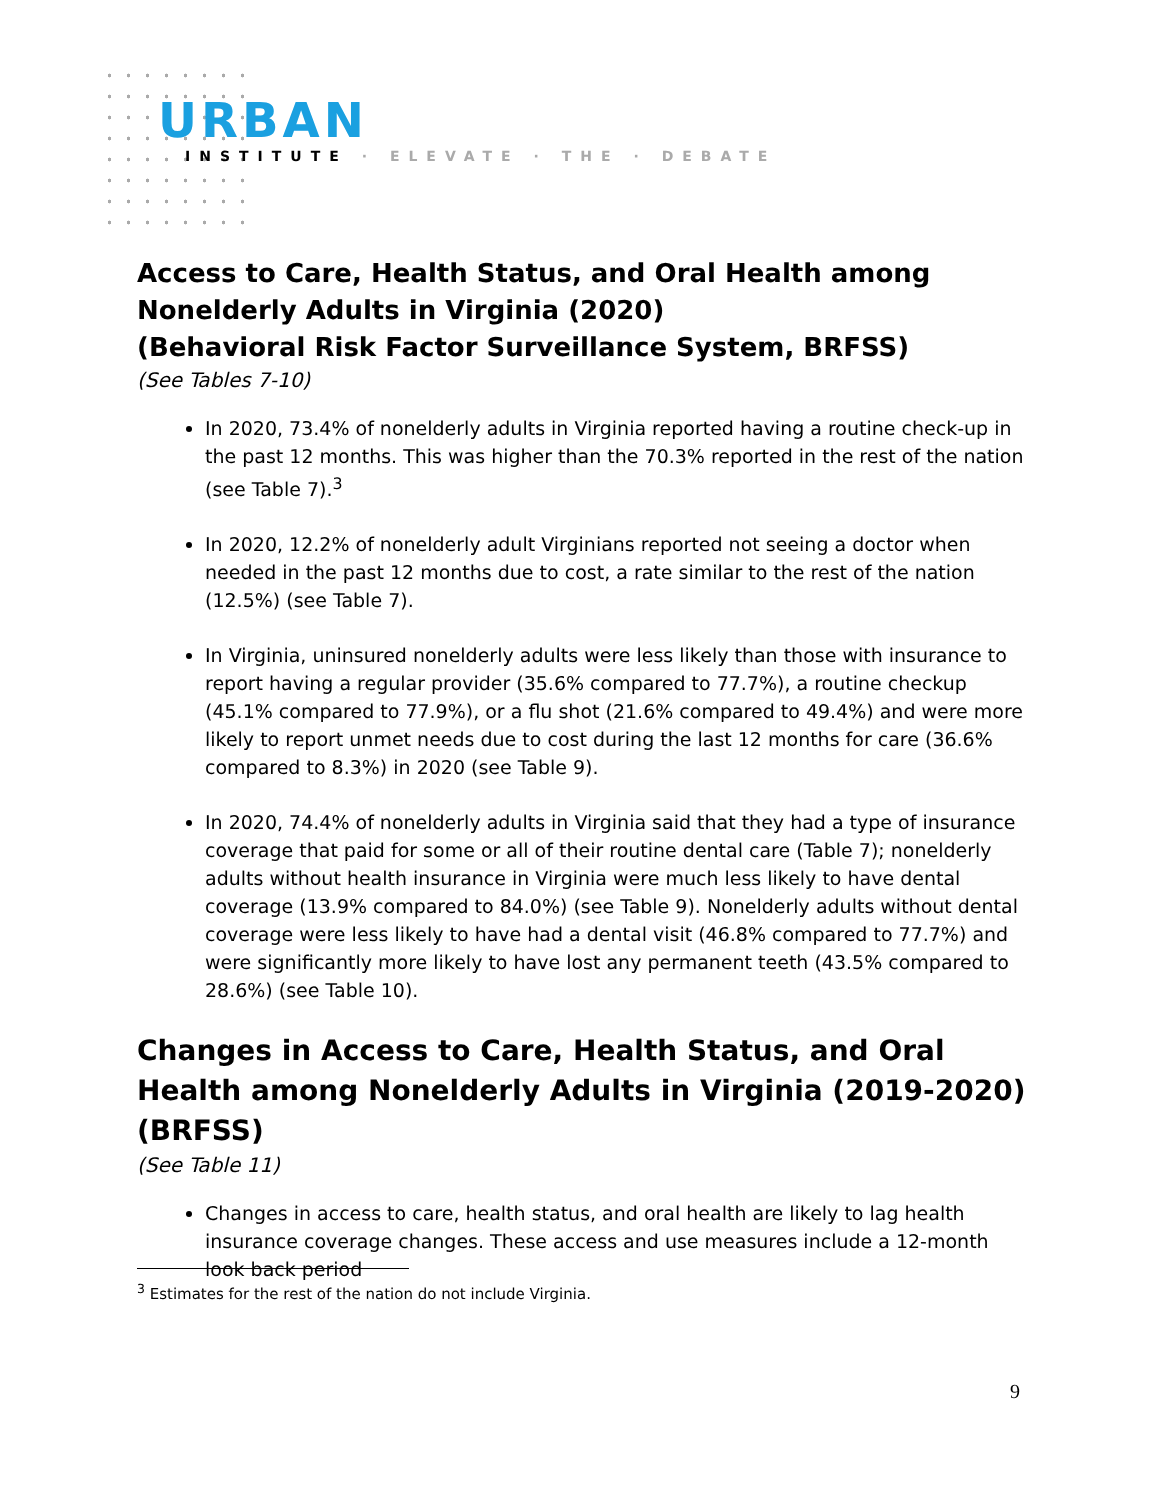URBAN
INSTITUTE · ELEVATE · THE · DEBATE
Access to Care, Health Status, and Oral Health among Nonelderly Adults in Virginia (2020)
(Behavioral Risk Factor Surveillance System, BRFSS)
(See Tables 7-10)
In 2020, 73.4% of nonelderly adults in Virginia reported having a routine check-up in the past 12 months. This was higher than the 70.3% reported in the rest of the nation (see Table 7).<sup>3</sup>
In 2020, 12.2% of nonelderly adult Virginians reported not seeing a doctor when needed in the past 12 months due to cost, a rate similar to the rest of the nation (12.5%) (see Table 7).
In Virginia, uninsured nonelderly adults were less likely than those with insurance to report having a regular provider (35.6% compared to 77.7%), a routine checkup (45.1% compared to 77.9%), or a flu shot (21.6% compared to 49.4%) and were more likely to report unmet needs due to cost during the last 12 months for care (36.6% compared to 8.3%) in 2020 (see Table 9).
In 2020, 74.4% of nonelderly adults in Virginia said that they had a type of insurance coverage that paid for some or all of their routine dental care (Table 7); nonelderly adults without health insurance in Virginia were much less likely to have dental coverage (13.9% compared to 84.0%) (see Table 9). Nonelderly adults without dental coverage were less likely to have had a dental visit (46.8% compared to 77.7%) and were significantly more likely to have lost any permanent teeth (43.5% compared to 28.6%) (see Table 10).
Changes in Access to Care, Health Status, and Oral Health among Nonelderly Adults in Virginia (2019-2020) (BRFSS)
(See Table 11)
Changes in access to care, health status, and oral health are likely to lag health insurance coverage changes. These access and use measures include a 12-month look back period
<sup>3</sup> Estimates for the rest of the nation do not include Virginia.
9